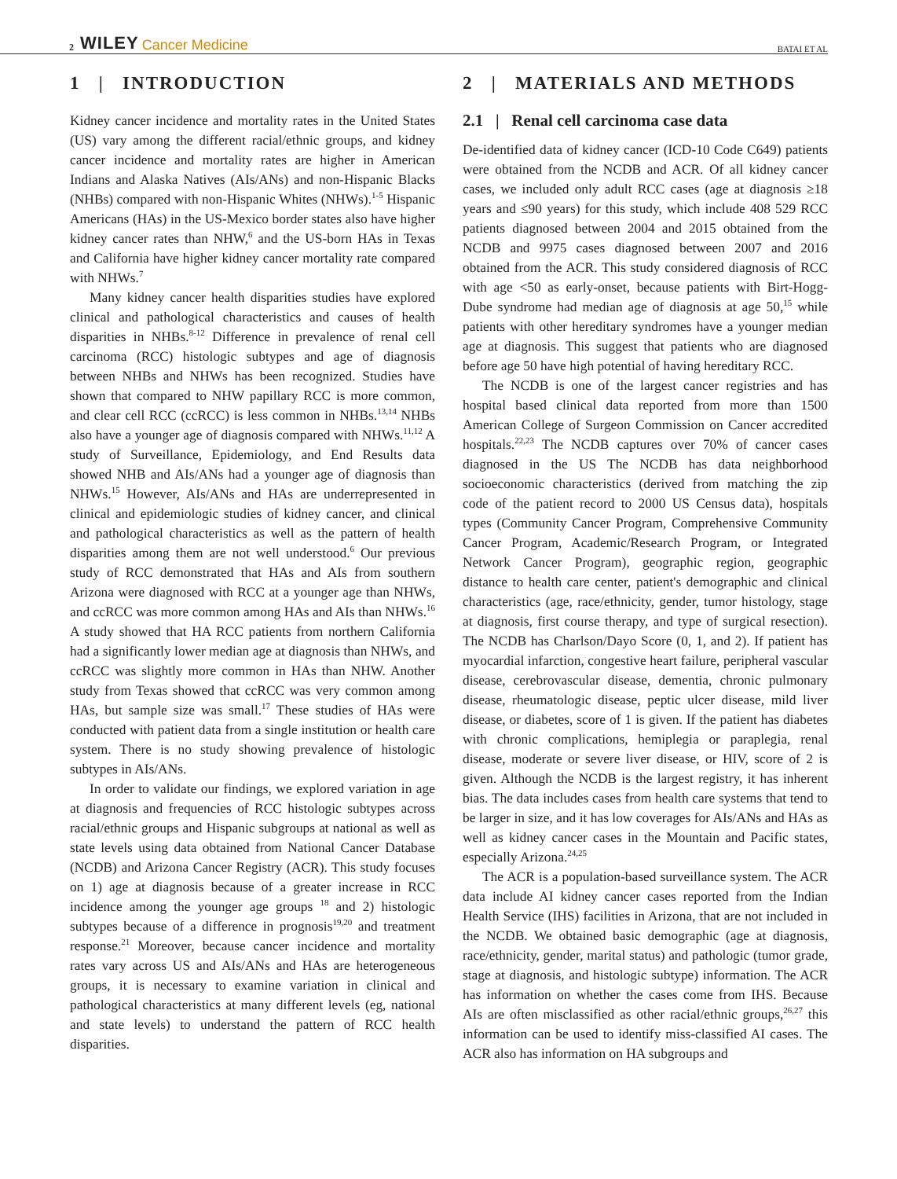2 WILEY Cancer Medicine BATAI ET AL
1 | INTRODUCTION
Kidney cancer incidence and mortality rates in the United States (US) vary among the different racial/ethnic groups, and kidney cancer incidence and mortality rates are higher in American Indians and Alaska Natives (AIs/ANs) and non-Hispanic Blacks (NHBs) compared with non-Hispanic Whites (NHWs).<sup>1-5</sup> Hispanic Americans (HAs) in the US-Mexico border states also have higher kidney cancer rates than NHW,<sup>6</sup> and the US-born HAs in Texas and California have higher kidney cancer mortality rate compared with NHWs.<sup>7</sup>
Many kidney cancer health disparities studies have explored clinical and pathological characteristics and causes of health disparities in NHBs.<sup>8-12</sup> Difference in prevalence of renal cell carcinoma (RCC) histologic subtypes and age of diagnosis between NHBs and NHWs has been recognized. Studies have shown that compared to NHW papillary RCC is more common, and clear cell RCC (ccRCC) is less common in NHBs.<sup>13,14</sup> NHBs also have a younger age of diagnosis compared with NHWs.<sup>11,12</sup> A study of Surveillance, Epidemiology, and End Results data showed NHB and AIs/ANs had a younger age of diagnosis than NHWs.<sup>15</sup> However, AIs/ANs and HAs are underrepresented in clinical and epidemiologic studies of kidney cancer, and clinical and pathological characteristics as well as the pattern of health disparities among them are not well understood.<sup>6</sup> Our previous study of RCC demonstrated that HAs and AIs from southern Arizona were diagnosed with RCC at a younger age than NHWs, and ccRCC was more common among HAs and AIs than NHWs.<sup>16</sup> A study showed that HA RCC patients from northern California had a significantly lower median age at diagnosis than NHWs, and ccRCC was slightly more common in HAs than NHW. Another study from Texas showed that ccRCC was very common among HAs, but sample size was small.<sup>17</sup> These studies of HAs were conducted with patient data from a single institution or health care system. There is no study showing prevalence of histologic subtypes in AIs/ANs.
In order to validate our findings, we explored variation in age at diagnosis and frequencies of RCC histologic subtypes across racial/ethnic groups and Hispanic subgroups at national as well as state levels using data obtained from National Cancer Database (NCDB) and Arizona Cancer Registry (ACR). This study focuses on 1) age at diagnosis because of a greater increase in RCC incidence among the younger age groups <sup>18</sup> and 2) histologic subtypes because of a difference in prognosis<sup>19,20</sup> and treatment response.<sup>21</sup> Moreover, because cancer incidence and mortality rates vary across US and AIs/ANs and HAs are heterogeneous groups, it is necessary to examine variation in clinical and pathological characteristics at many different levels (eg, national and state levels) to understand the pattern of RCC health disparities.
2 | MATERIALS AND METHODS
2.1 | Renal cell carcinoma case data
De-identified data of kidney cancer (ICD-10 Code C649) patients were obtained from the NCDB and ACR. Of all kidney cancer cases, we included only adult RCC cases (age at diagnosis ≥18 years and ≤90 years) for this study, which include 408 529 RCC patients diagnosed between 2004 and 2015 obtained from the NCDB and 9975 cases diagnosed between 2007 and 2016 obtained from the ACR. This study considered diagnosis of RCC with age <50 as early-onset, because patients with Birt-Hogg-Dube syndrome had median age of diagnosis at age 50,<sup>15</sup> while patients with other hereditary syndromes have a younger median age at diagnosis. This suggest that patients who are diagnosed before age 50 have high potential of having hereditary RCC.
The NCDB is one of the largest cancer registries and has hospital based clinical data reported from more than 1500 American College of Surgeon Commission on Cancer accredited hospitals.<sup>22,23</sup> The NCDB captures over 70% of cancer cases diagnosed in the US The NCDB has data neighborhood socioeconomic characteristics (derived from matching the zip code of the patient record to 2000 US Census data), hospitals types (Community Cancer Program, Comprehensive Community Cancer Program, Academic/Research Program, or Integrated Network Cancer Program), geographic region, geographic distance to health care center, patient's demographic and clinical characteristics (age, race/ethnicity, gender, tumor histology, stage at diagnosis, first course therapy, and type of surgical resection). The NCDB has Charlson/Dayo Score (0, 1, and 2). If patient has myocardial infarction, congestive heart failure, peripheral vascular disease, cerebrovascular disease, dementia, chronic pulmonary disease, rheumatologic disease, peptic ulcer disease, mild liver disease, or diabetes, score of 1 is given. If the patient has diabetes with chronic complications, hemiplegia or paraplegia, renal disease, moderate or severe liver disease, or HIV, score of 2 is given. Although the NCDB is the largest registry, it has inherent bias. The data includes cases from health care systems that tend to be larger in size, and it has low coverages for AIs/ANs and HAs as well as kidney cancer cases in the Mountain and Pacific states, especially Arizona.<sup>24,25</sup>
The ACR is a population-based surveillance system. The ACR data include AI kidney cancer cases reported from the Indian Health Service (IHS) facilities in Arizona, that are not included in the NCDB. We obtained basic demographic (age at diagnosis, race/ethnicity, gender, marital status) and pathologic (tumor grade, stage at diagnosis, and histologic subtype) information. The ACR has information on whether the cases come from IHS. Because AIs are often misclassified as other racial/ethnic groups,<sup>26,27</sup> this information can be used to identify miss-classified AI cases. The ACR also has information on HA subgroups and